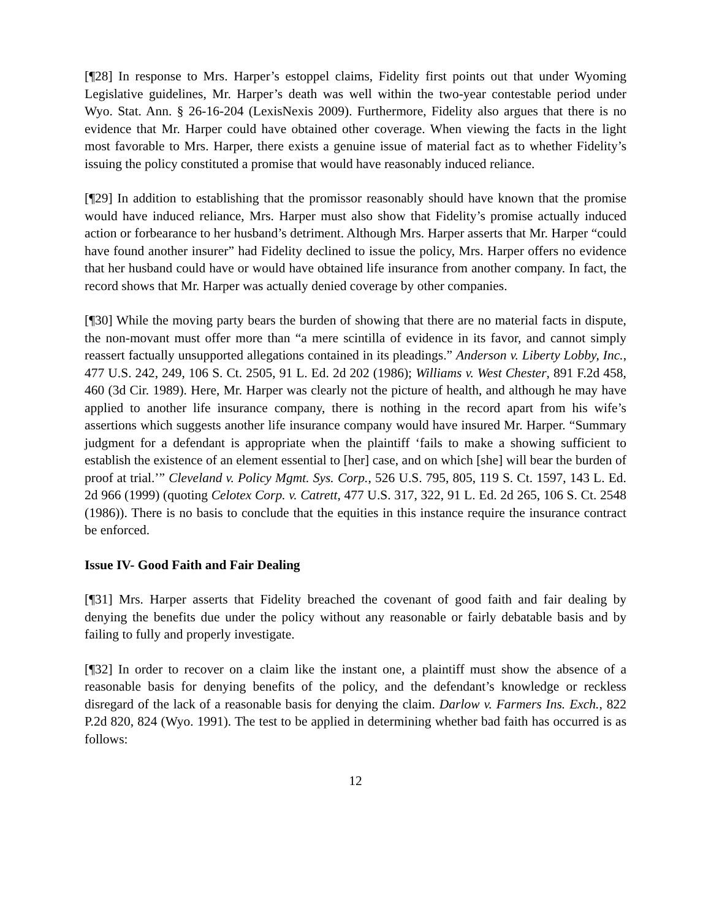[¶28] In response to Mrs. Harper’s estoppel claims, Fidelity first points out that under Wyoming Legislative guidelines, Mr. Harper’s death was well within the two-year contestable period under Wyo. Stat. Ann. § 26-16-204 (LexisNexis 2009). Furthermore, Fidelity also argues that there is no evidence that Mr. Harper could have obtained other coverage. When viewing the facts in the light most favorable to Mrs. Harper, there exists a genuine issue of material fact as to whether Fidelity’s issuing the policy constituted a promise that would have reasonably induced reliance.
[¶29] In addition to establishing that the promissor reasonably should have known that the promise would have induced reliance, Mrs. Harper must also show that Fidelity’s promise actually induced action or forbearance to her husband’s detriment. Although Mrs. Harper asserts that Mr. Harper “could have found another insurer” had Fidelity declined to issue the policy, Mrs. Harper offers no evidence that her husband could have or would have obtained life insurance from another company. In fact, the record shows that Mr. Harper was actually denied coverage by other companies.
[¶30] While the moving party bears the burden of showing that there are no material facts in dispute, the non-movant must offer more than “a mere scintilla of evidence in its favor, and cannot simply reassert factually unsupported allegations contained in its pleadings.” Anderson v. Liberty Lobby, Inc., 477 U.S. 242, 249, 106 S. Ct. 2505, 91 L. Ed. 2d 202 (1986); Williams v. West Chester, 891 F.2d 458, 460 (3d Cir. 1989). Here, Mr. Harper was clearly not the picture of health, and although he may have applied to another life insurance company, there is nothing in the record apart from his wife’s assertions which suggests another life insurance company would have insured Mr. Harper. “Summary judgment for a defendant is appropriate when the plaintiff ‘fails to make a showing sufficient to establish the existence of an element essential to [her] case, and on which [she] will bear the burden of proof at trial.’” Cleveland v. Policy Mgmt. Sys. Corp., 526 U.S. 795, 805, 119 S. Ct. 1597, 143 L. Ed. 2d 966 (1999) (quoting Celotex Corp. v. Catrett, 477 U.S. 317, 322, 91 L. Ed. 2d 265, 106 S. Ct. 2548 (1986)). There is no basis to conclude that the equities in this instance require the insurance contract be enforced.
Issue IV- Good Faith and Fair Dealing
[¶31] Mrs. Harper asserts that Fidelity breached the covenant of good faith and fair dealing by denying the benefits due under the policy without any reasonable or fairly debatable basis and by failing to fully and properly investigate.
[¶32] In order to recover on a claim like the instant one, a plaintiff must show the absence of a reasonable basis for denying benefits of the policy, and the defendant’s knowledge or reckless disregard of the lack of a reasonable basis for denying the claim. Darlow v. Farmers Ins. Exch., 822 P.2d 820, 824 (Wyo. 1991). The test to be applied in determining whether bad faith has occurred is as follows:
12